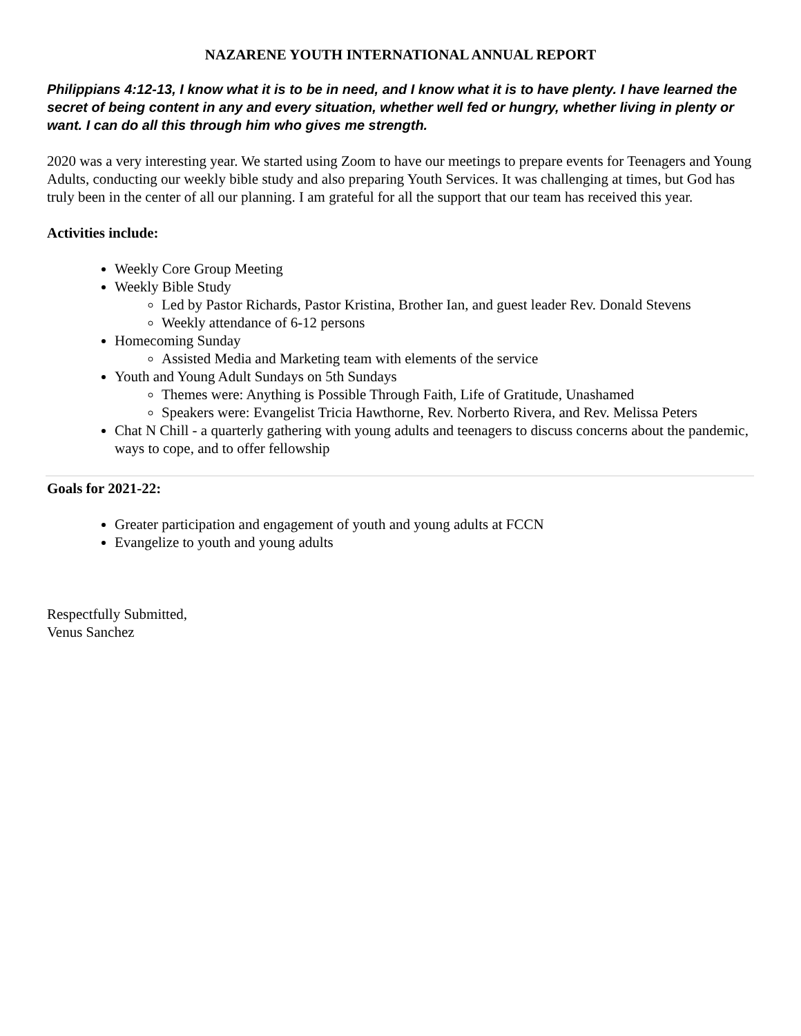NAZARENE YOUTH INTERNATIONAL ANNUAL REPORT
Philippians 4:12-13, I know what it is to be in need, and I know what it is to have plenty. I have learned the secret of being content in any and every situation, whether well fed or hungry, whether living in plenty or want. I can do all this through him who gives me strength.
2020 was a very interesting year. We started using Zoom to have our meetings to prepare events for Teenagers and Young Adults, conducting our weekly bible study and also preparing Youth Services. It was challenging at times, but God has truly been in the center of all our planning. I am grateful for all the support that our team has received this year.
Activities include:
Weekly Core Group Meeting
Weekly Bible Study
Led by Pastor Richards, Pastor Kristina, Brother Ian, and guest leader Rev. Donald Stevens
Weekly attendance of 6-12 persons
Homecoming Sunday
Assisted Media and Marketing team with elements of the service
Youth and Young Adult Sundays on 5th Sundays
Themes were: Anything is Possible Through Faith, Life of Gratitude, Unashamed
Speakers were: Evangelist Tricia Hawthorne, Rev. Norberto Rivera, and Rev. Melissa Peters
Chat N Chill - a quarterly gathering with young adults and teenagers to discuss concerns about the pandemic, ways to cope, and to offer fellowship
Goals for 2021-22:
Greater participation and engagement of youth and young adults at FCCN
Evangelize to youth and young adults
Respectfully Submitted,
Venus Sanchez